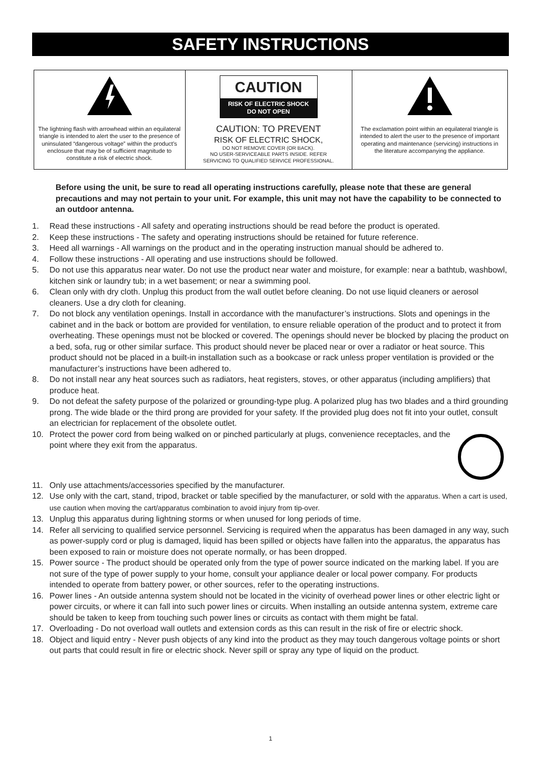SAFETY INSTRUCTIONS
| The lightning flash with arrowhead within an equilateral triangle is intended to alert the user to the presence of uninsulated “dangerous voltage” within the product’s enclosure that may be of sufficient magnitude to constitute a risk of electric shock. | CAUTION RISK OF ELECTRIC SHOCK DO NOT OPEN CAUTION: TO PREVENT RISK OF ELECTRIC SHOCK, DO NOT REMOVE COVER (OR BACK). NO USER-SERVICEABLE PARTS INSIDE. REFER SERVICING TO QUALIFIED SERVICE PROFESSIONAL. | The exclamation point within an equilateral triangle is intended to alert the user to the presence of important operating and maintenance (servicing) instructions in the literature accompanying the appliance. |
Before using the unit, be sure to read all operating instructions carefully, please note that these are general precautions and may not pertain to your unit. For example, this unit may not have the capability to be connected to an outdoor antenna.
1. Read these instructions - All safety and operating instructions should be read before the product is operated.
2. Keep these instructions - The safety and operating instructions should be retained for future reference.
3. Heed all warnings - All warnings on the product and in the operating instruction manual should be adhered to.
4. Follow these instructions - All operating and use instructions should be followed.
5. Do not use this apparatus near water. Do not use the product near water and moisture, for example: near a bathtub, washbowl, kitchen sink or laundry tub; in a wet basement; or near a swimming pool.
6. Clean only with dry cloth. Unplug this product from the wall outlet before cleaning. Do not use liquid cleaners or aerosol cleaners. Use a dry cloth for cleaning.
7. Do not block any ventilation openings. Install in accordance with the manufacturer’s instructions. Slots and openings in the cabinet and in the back or bottom are provided for ventilation, to ensure reliable operation of the product and to protect it from overheating. These openings must not be blocked or covered. The openings should never be blocked by placing the product on a bed, sofa, rug or other similar surface. This product should never be placed near or over a radiator or heat source. This product should not be placed in a built-in installation such as a bookcase or rack unless proper ventilation is provided or the manufacturer’s instructions have been adhered to.
8. Do not install near any heat sources such as radiators, heat registers, stoves, or other apparatus (including amplifiers) that produce heat.
9. Do not defeat the safety purpose of the polarized or grounding-type plug. A polarized plug has two blades and a third grounding prong. The wide blade or the third prong are provided for your safety. If the provided plug does not fit into your outlet, consult an electrician for replacement of the obsolete outlet.
10. Protect the power cord from being walked on or pinched particularly at plugs, convenience receptacles, and the point where they exit from the apparatus.
11. Only use attachments/accessories specified by the manufacturer.
12. Use only with the cart, stand, tripod, bracket or table specified by the manufacturer, or sold with the apparatus. When a cart is used, use caution when moving the cart/apparatus combination to avoid injury from tip-over.
13. Unplug this apparatus during lightning storms or when unused for long periods of time.
14. Refer all servicing to qualified service personnel. Servicing is required when the apparatus has been damaged in any way, such as power-supply cord or plug is damaged, liquid has been spilled or objects have fallen into the apparatus, the apparatus has been exposed to rain or moisture does not operate normally, or has been dropped.
15. Power source - The product should be operated only from the type of power source indicated on the marking label. If you are not sure of the type of power supply to your home, consult your appliance dealer or local power company. For products intended to operate from battery power, or other sources, refer to the operating instructions.
16. Power lines - An outside antenna system should not be located in the vicinity of overhead power lines or other electric light or power circuits, or where it can fall into such power lines or circuits. When installing an outside antenna system, extreme care should be taken to keep from touching such power lines or circuits as contact with them might be fatal.
17. Overloading - Do not overload wall outlets and extension cords as this can result in the risk of fire or electric shock.
18. Object and liquid entry - Never push objects of any kind into the product as they may touch dangerous voltage points or short out parts that could result in fire or electric shock. Never spill or spray any type of liquid on the product.
1